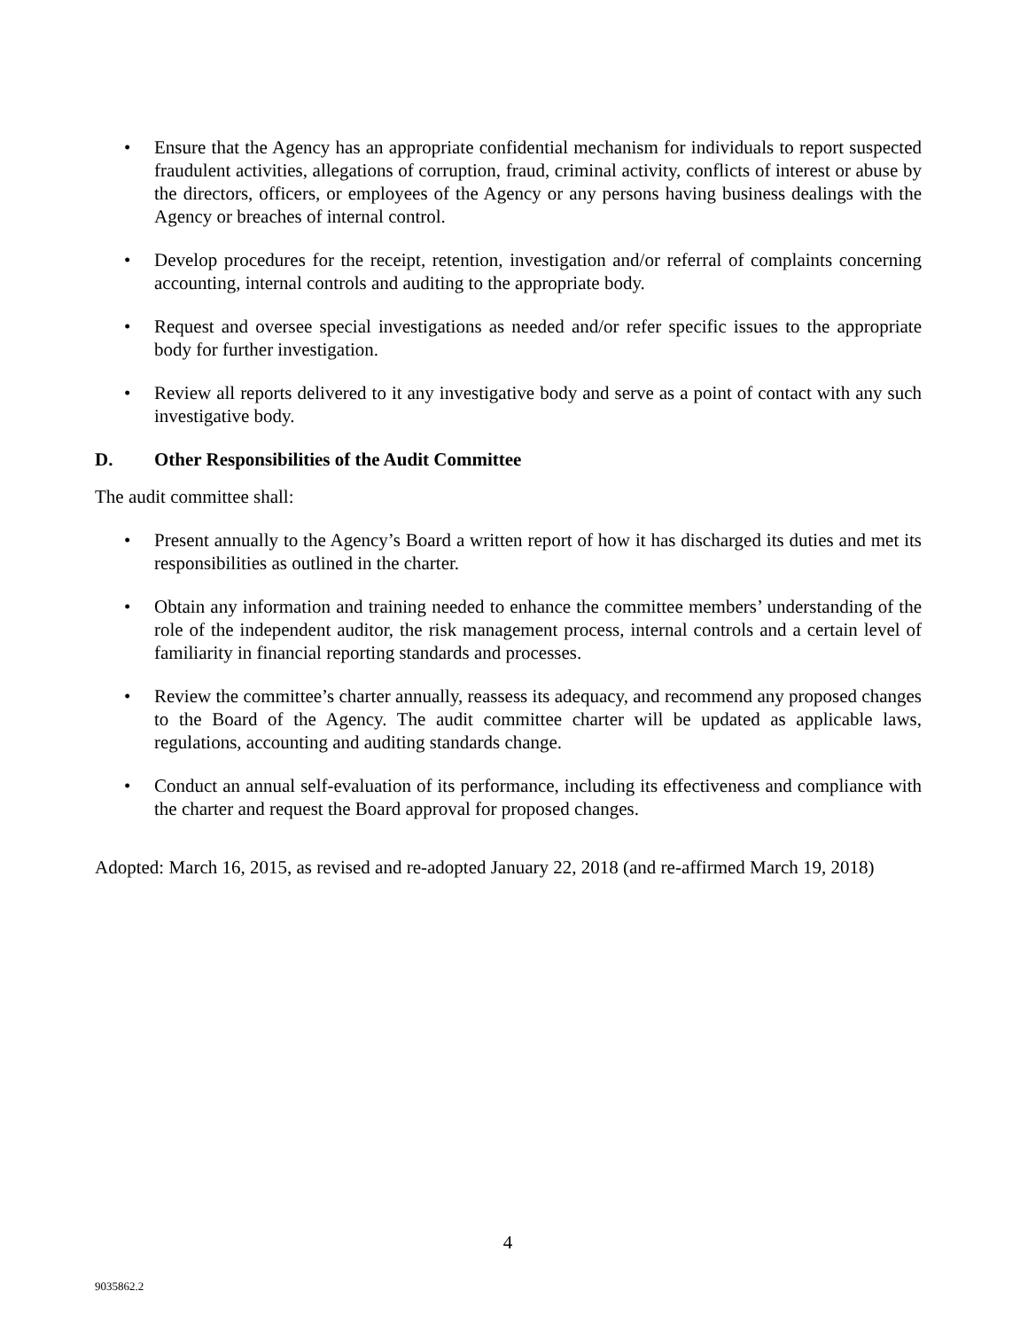• Ensure that the Agency has an appropriate confidential mechanism for individuals to report suspected fraudulent activities, allegations of corruption, fraud, criminal activity, conflicts of interest or abuse by the directors, officers, or employees of the Agency or any persons having business dealings with the Agency or breaches of internal control.
• Develop procedures for the receipt, retention, investigation and/or referral of complaints concerning accounting, internal controls and auditing to the appropriate body.
• Request and oversee special investigations as needed and/or refer specific issues to the appropriate body for further investigation.
• Review all reports delivered to it any investigative body and serve as a point of contact with any such investigative body.
D. Other Responsibilities of the Audit Committee
The audit committee shall:
• Present annually to the Agency’s Board a written report of how it has discharged its duties and met its responsibilities as outlined in the charter.
• Obtain any information and training needed to enhance the committee members’ understanding of the role of the independent auditor, the risk management process, internal controls and a certain level of familiarity in financial reporting standards and processes.
• Review the committee’s charter annually, reassess its adequacy, and recommend any proposed changes to the Board of the Agency. The audit committee charter will be updated as applicable laws, regulations, accounting and auditing standards change.
• Conduct an annual self-evaluation of its performance, including its effectiveness and compliance with the charter and request the Board approval for proposed changes.
Adopted: March 16, 2015, as revised and re-adopted January 22, 2018 (and re-affirmed March 19, 2018)
4
9035862.2